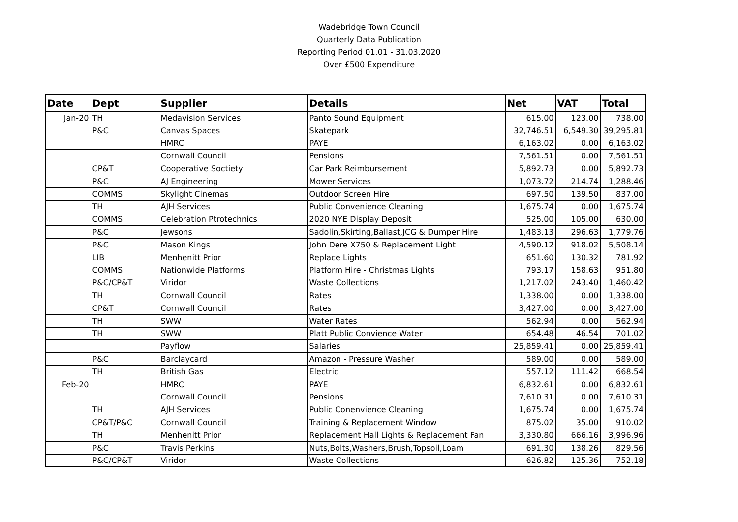Wadebridge Town Council
Quarterly Data Publication
Reporting Period 01.01 - 31.03.2020
Over £500 Expenditure
| Date | Dept | Supplier | Details | Net | VAT | Total |
| --- | --- | --- | --- | --- | --- | --- |
| Jan-20 | TH | Medavision Services | Panto Sound Equipment | 615.00 | 123.00 | 738.00 |
| | P&C | Canvas Spaces | Skatepark | 32,746.51 | 6,549.30 | 39,295.81 |
| | | HMRC | PAYE | 6,163.02 | 0.00 | 6,163.02 |
| | | Cornwall Council | Pensions | 7,561.51 | 0.00 | 7,561.51 |
| | CP&T | Cooperative Soctiety | Car Park Reimbursement | 5,892.73 | 0.00 | 5,892.73 |
| | P&C | AJ Engineering | Mower Services | 1,073.72 | 214.74 | 1,288.46 |
| | COMMS | Skylight Cinemas | Outdoor Screen Hire | 697.50 | 139.50 | 837.00 |
| | TH | AJH Services | Public Convenience Cleaning | 1,675.74 | 0.00 | 1,675.74 |
| | COMMS | Celebration Ptrotechnics | 2020 NYE Display Deposit | 525.00 | 105.00 | 630.00 |
| | P&C | Jewsons | Sadolin,Skirting,Ballast,JCG & Dumper Hire | 1,483.13 | 296.63 | 1,779.76 |
| | P&C | Mason Kings | John Dere X750 & Replacement Light | 4,590.12 | 918.02 | 5,508.14 |
| | LIB | Menhenitt Prior | Replace Lights | 651.60 | 130.32 | 781.92 |
| | COMMS | Nationwide Platforms | Platform Hire - Christmas Lights | 793.17 | 158.63 | 951.80 |
| | P&C/CP&T | Viridor | Waste Collections | 1,217.02 | 243.40 | 1,460.42 |
| | TH | Cornwall Council | Rates | 1,338.00 | 0.00 | 1,338.00 |
| | CP&T | Cornwall Council | Rates | 3,427.00 | 0.00 | 3,427.00 |
| | TH | SWW | Water Rates | 562.94 | 0.00 | 562.94 |
| | TH | SWW | Platt Public Convience Water | 654.48 | 46.54 | 701.02 |
| | | Payflow | Salaries | 25,859.41 | 0.00 | 25,859.41 |
| | P&C | Barclaycard | Amazon - Pressure Washer | 589.00 | 0.00 | 589.00 |
| | TH | British Gas | Electric | 557.12 | 111.42 | 668.54 |
| Feb-20 | | HMRC | PAYE | 6,832.61 | 0.00 | 6,832.61 |
| | | Cornwall Council | Pensions | 7,610.31 | 0.00 | 7,610.31 |
| | TH | AJH Services | Public Conenvience Cleaning | 1,675.74 | 0.00 | 1,675.74 |
| | CP&T/P&C | Cornwall Council | Training & Replacement Window | 875.02 | 35.00 | 910.02 |
| | TH | Menhenitt Prior | Replacement Hall Lights & Replacement Fan | 3,330.80 | 666.16 | 3,996.96 |
| | P&C | Travis Perkins | Nuts,Bolts,Washers,Brush,Topsoil,Loam | 691.30 | 138.26 | 829.56 |
| | P&C/CP&T | Viridor | Waste Collections | 626.82 | 125.36 | 752.18 |